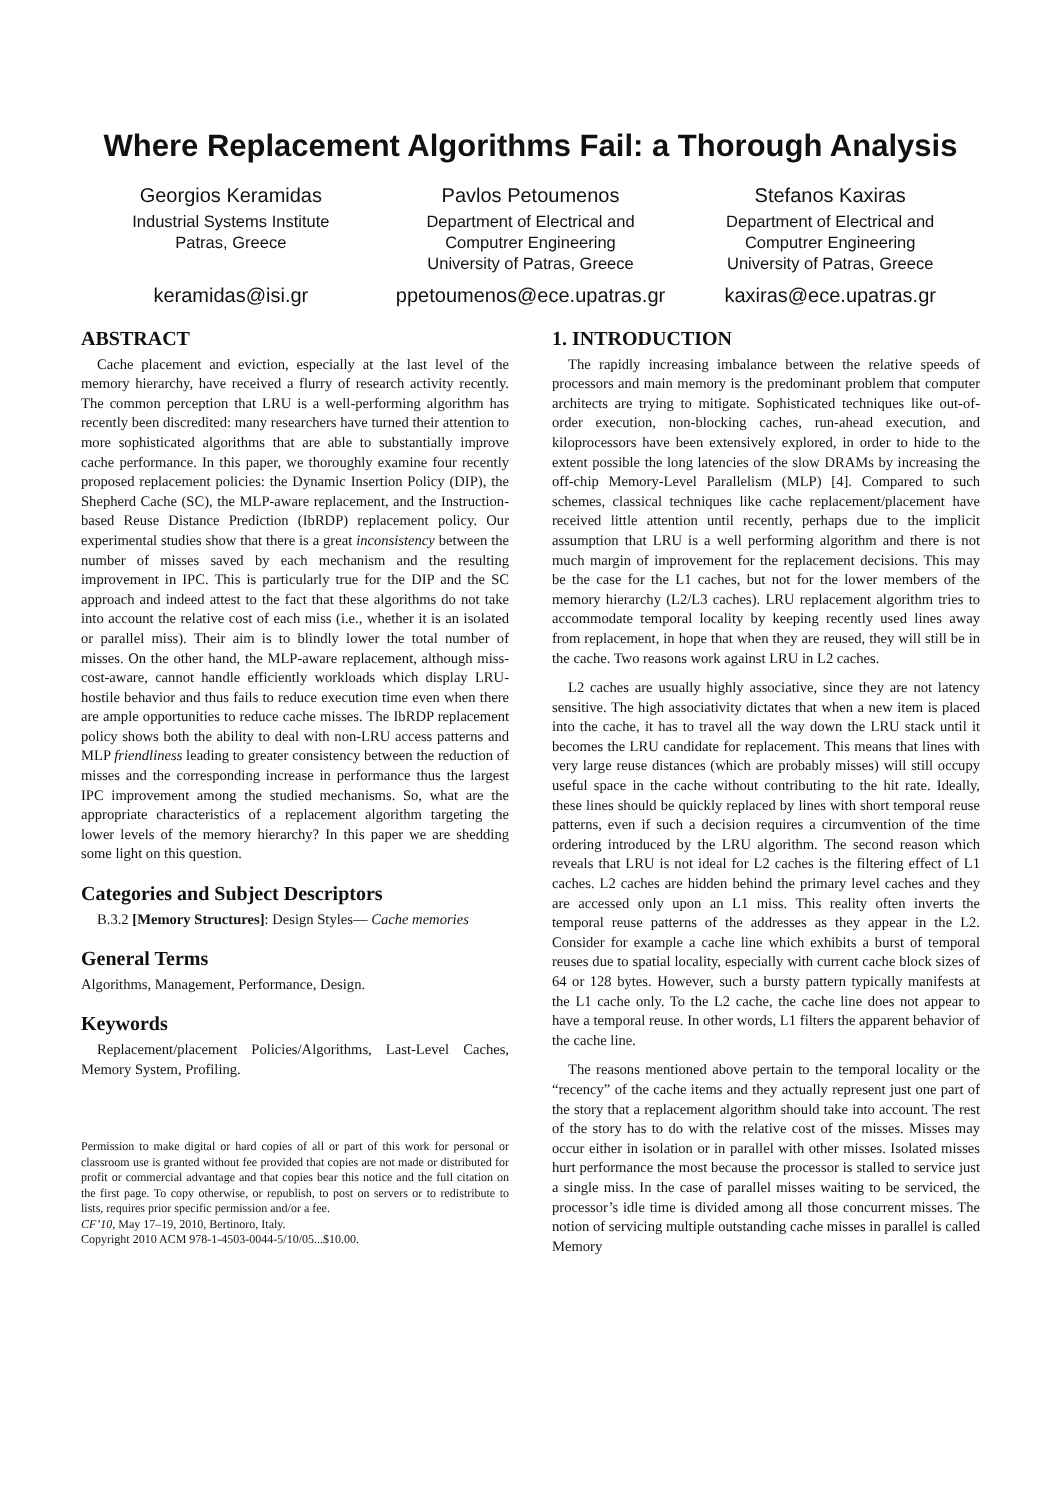Where Replacement Algorithms Fail: a Thorough Analysis
Georgios Keramidas
Industrial Systems Institute
Patras, Greece
keramidas@isi.gr
Pavlos Petoumenos
Department of Electrical and
Computrer Engineering
University of Patras, Greece
ppetoumenos@ece.upatras.gr
Stefanos Kaxiras
Department of Electrical and
Computrer Engineering
University of Patras, Greece
kaxiras@ece.upatras.gr
ABSTRACT
Cache placement and eviction, especially at the last level of the memory hierarchy, have received a flurry of research activity recently. The common perception that LRU is a well-performing algorithm has recently been discredited: many researchers have turned their attention to more sophisticated algorithms that are able to substantially improve cache performance. In this paper, we thoroughly examine four recently proposed replacement policies: the Dynamic Insertion Policy (DIP), the Shepherd Cache (SC), the MLP-aware replacement, and the Instruction-based Reuse Distance Prediction (IbRDP) replacement policy. Our experimental studies show that there is a great inconsistency between the number of misses saved by each mechanism and the resulting improvement in IPC. This is particularly true for the DIP and the SC approach and indeed attest to the fact that these algorithms do not take into account the relative cost of each miss (i.e., whether it is an isolated or parallel miss). Their aim is to blindly lower the total number of misses. On the other hand, the MLP-aware replacement, although miss-cost-aware, cannot handle efficiently workloads which display LRU-hostile behavior and thus fails to reduce execution time even when there are ample opportunities to reduce cache misses. The IbRDP replacement policy shows both the ability to deal with non-LRU access patterns and MLP friendliness leading to greater consistency between the reduction of misses and the corresponding increase in performance thus the largest IPC improvement among the studied mechanisms. So, what are the appropriate characteristics of a replacement algorithm targeting the lower levels of the memory hierarchy? In this paper we are shedding some light on this question.
Categories and Subject Descriptors
B.3.2 [Memory Structures]: Design Styles— Cache memories
General Terms
Algorithms, Management, Performance, Design.
Keywords
Replacement/placement Policies/Algorithms, Last-Level Caches, Memory System, Profiling.
Permission to make digital or hard copies of all or part of this work for personal or classroom use is granted without fee provided that copies are not made or distributed for profit or commercial advantage and that copies bear this notice and the full citation on the first page. To copy otherwise, or republish, to post on servers or to redistribute to lists, requires prior specific permission and/or a fee.
CF’10, May 17–19, 2010, Bertinoro, Italy.
Copyright 2010 ACM 978-1-4503-0044-5/10/05...$10.00.
1. INTRODUCTION
The rapidly increasing imbalance between the relative speeds of processors and main memory is the predominant problem that computer architects are trying to mitigate. Sophisticated techniques like out-of-order execution, non-blocking caches, run-ahead execution, and kiloprocessors have been extensively explored, in order to hide to the extent possible the long latencies of the slow DRAMs by increasing the off-chip Memory-Level Parallelism (MLP) [4]. Compared to such schemes, classical techniques like cache replacement/placement have received little attention until recently, perhaps due to the implicit assumption that LRU is a well performing algorithm and there is not much margin of improvement for the replacement decisions. This may be the case for the L1 caches, but not for the lower members of the memory hierarchy (L2/L3 caches). LRU replacement algorithm tries to accommodate temporal locality by keeping recently used lines away from replacement, in hope that when they are reused, they will still be in the cache. Two reasons work against LRU in L2 caches.
L2 caches are usually highly associative, since they are not latency sensitive. The high associativity dictates that when a new item is placed into the cache, it has to travel all the way down the LRU stack until it becomes the LRU candidate for replacement. This means that lines with very large reuse distances (which are probably misses) will still occupy useful space in the cache without contributing to the hit rate. Ideally, these lines should be quickly replaced by lines with short temporal reuse patterns, even if such a decision requires a circumvention of the time ordering introduced by the LRU algorithm. The second reason which reveals that LRU is not ideal for L2 caches is the filtering effect of L1 caches. L2 caches are hidden behind the primary level caches and they are accessed only upon an L1 miss. This reality often inverts the temporal reuse patterns of the addresses as they appear in the L2. Consider for example a cache line which exhibits a burst of temporal reuses due to spatial locality, especially with current cache block sizes of 64 or 128 bytes. However, such a bursty pattern typically manifests at the L1 cache only. To the L2 cache, the cache line does not appear to have a temporal reuse. In other words, L1 filters the apparent behavior of the cache line.
The reasons mentioned above pertain to the temporal locality or the “recency” of the cache items and they actually represent just one part of the story that a replacement algorithm should take into account. The rest of the story has to do with the relative cost of the misses. Misses may occur either in isolation or in parallel with other misses. Isolated misses hurt performance the most because the processor is stalled to service just a single miss. In the case of parallel misses waiting to be serviced, the processor’s idle time is divided among all those concurrent misses. The notion of servicing multiple outstanding cache misses in parallel is called Memory